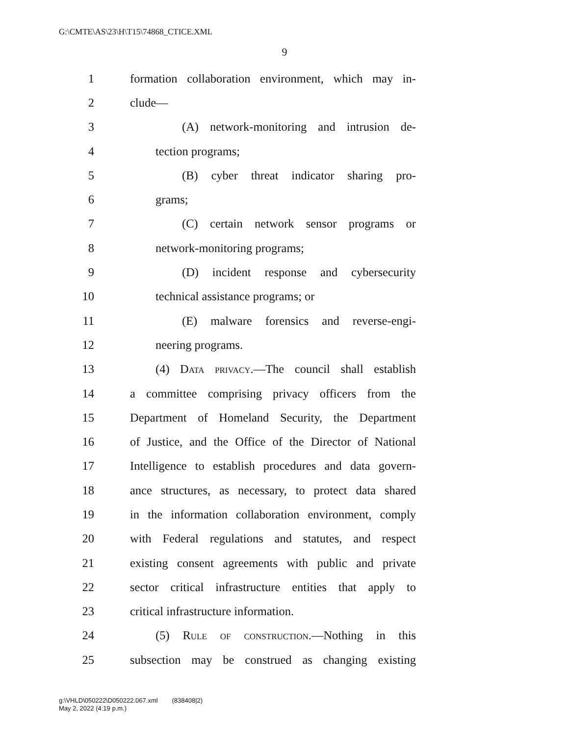G:\CMTE\AS\23\H\T15\74868_CTICE.XML
9
1 formation collaboration environment, which may in-
2 clude—
3 (A) network-monitoring and intrusion de-
4 tection programs;
5 (B) cyber threat indicator sharing pro-
6 grams;
7 (C) certain network sensor programs or
8 network-monitoring programs;
9 (D) incident response and cybersecurity
10 technical assistance programs; or
11 (E) malware forensics and reverse-engi-
12 neering programs.
13 (4) Data privacy.—The council shall establish
14 a committee comprising privacy officers from the
15 Department of Homeland Security, the Department
16 of Justice, and the Office of the Director of National
17 Intelligence to establish procedures and data govern-
18 ance structures, as necessary, to protect data shared
19 in the information collaboration environment, comply
20 with Federal regulations and statutes, and respect
21 existing consent agreements with public and private
22 sector critical infrastructure entities that apply to
23 critical infrastructure information.
24 (5) Rule of construction.—Nothing in this
25 subsection may be construed as changing existing
g:\VHLD\050222\D050222.067.xml (838408|2)
May 2, 2022 (4:19 p.m.)